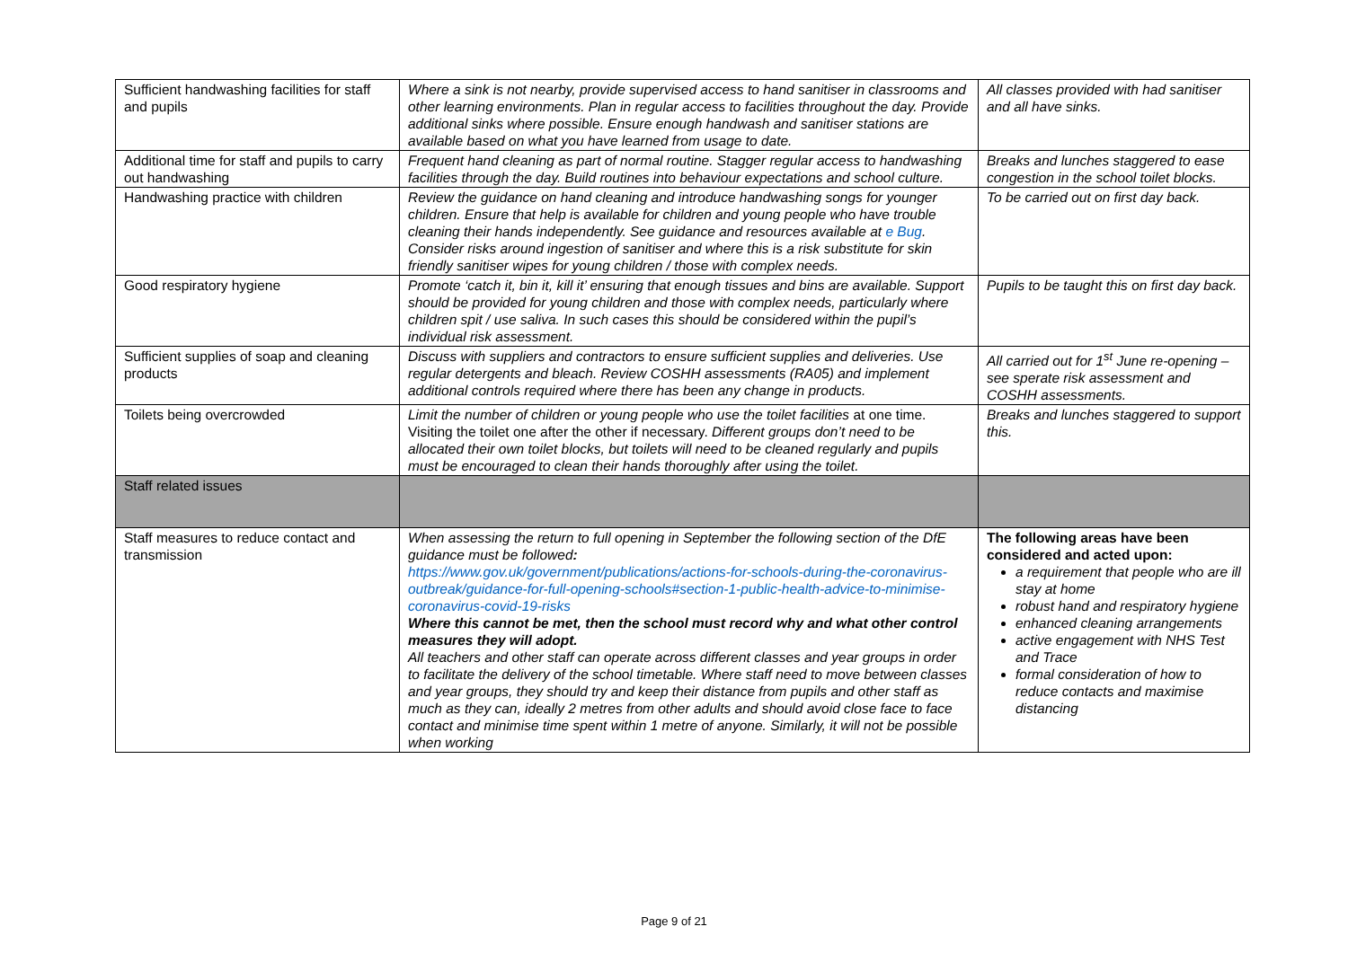| Sufficient handwashing facilities for staff and pupils | Where a sink is not nearby, provide supervised access to hand sanitiser in classrooms and other learning environments. Plan in regular access to facilities throughout the day. Provide additional sinks where possible. Ensure enough handwash and sanitiser stations are available based on what you have learned from usage to date. | All classes provided with had sanitiser and all have sinks. |
| Additional time for staff and pupils to carry out handwashing | Frequent hand cleaning as part of normal routine. Stagger regular access to handwashing facilities through the day. Build routines into behaviour expectations and school culture. | Breaks and lunches staggered to ease congestion in the school toilet blocks. |
| Handwashing practice with children | Review the guidance on hand cleaning and introduce handwashing songs for younger children. Ensure that help is available for children and young people who have trouble cleaning their hands independently. See guidance and resources available at e Bug . Consider risks around ingestion of sanitiser and where this is a risk substitute for skin friendly sanitiser wipes for young children / those with complex needs. | To be carried out on first day back. |
| Good respiratory hygiene | Promote ‘catch it, bin it, kill it’ ensuring that enough tissues and bins are available. Support should be provided for young children and those with complex needs, particularly where children spit / use saliva. In such cases this should be considered within the pupil’s individual risk assessment. | Pupils to be taught this on first day back. |
| Sufficient supplies of soap and cleaning products | Discuss with suppliers and contractors to ensure sufficient supplies and deliveries. Use regular detergents and bleach. Review COSHH assessments (RA05) and implement additional controls required where there has been any change in products. | All carried out for 1<sup>st</sup> June re-opening – see sperate risk assessment and COSHH assessments. |
| Toilets being overcrowded | Limit the number of children or young people who use the toilet facilities at one time. Visiting the toilet one after the other if necessary. Different groups don’t need to be allocated their own toilet blocks, but toilets will need to be cleaned regularly and pupils must be encouraged to clean their hands thoroughly after using the toilet. | Breaks and lunches staggered to support this. |
| Staff related issues | | |
| Staff measures to reduce contact and transmission | When assessing the return to full opening in September the following section of the DfE guidance must be followed : https://www.gov.uk/government/publications/actions-for-schools-during-the-coronavirus-outbreak/guidance-for-full-opening-schools#section-1-public-health-advice-to-minimise-coronavirus-covid-19-risks Where this cannot be met, then the school must record why and what other control measures they will adopt. All teachers and other staff can operate across different classes and year groups in order to facilitate the delivery of the school timetable. Where staff need to move between classes and year groups, they should try and keep their distance from pupils and other staff as much as they can, ideally 2 metres from other adults and should avoid close face to face contact and minimise time spent within 1 metre of anyone. Similarly, it will not be possible when working | The following areas have been considered and acted upon: a requirement that people who are ill stay at home robust hand and respiratory hygiene enhanced cleaning arrangements active engagement with NHS Test and Trace formal consideration of how to reduce contacts and maximise distancing |
Page 9 of 21